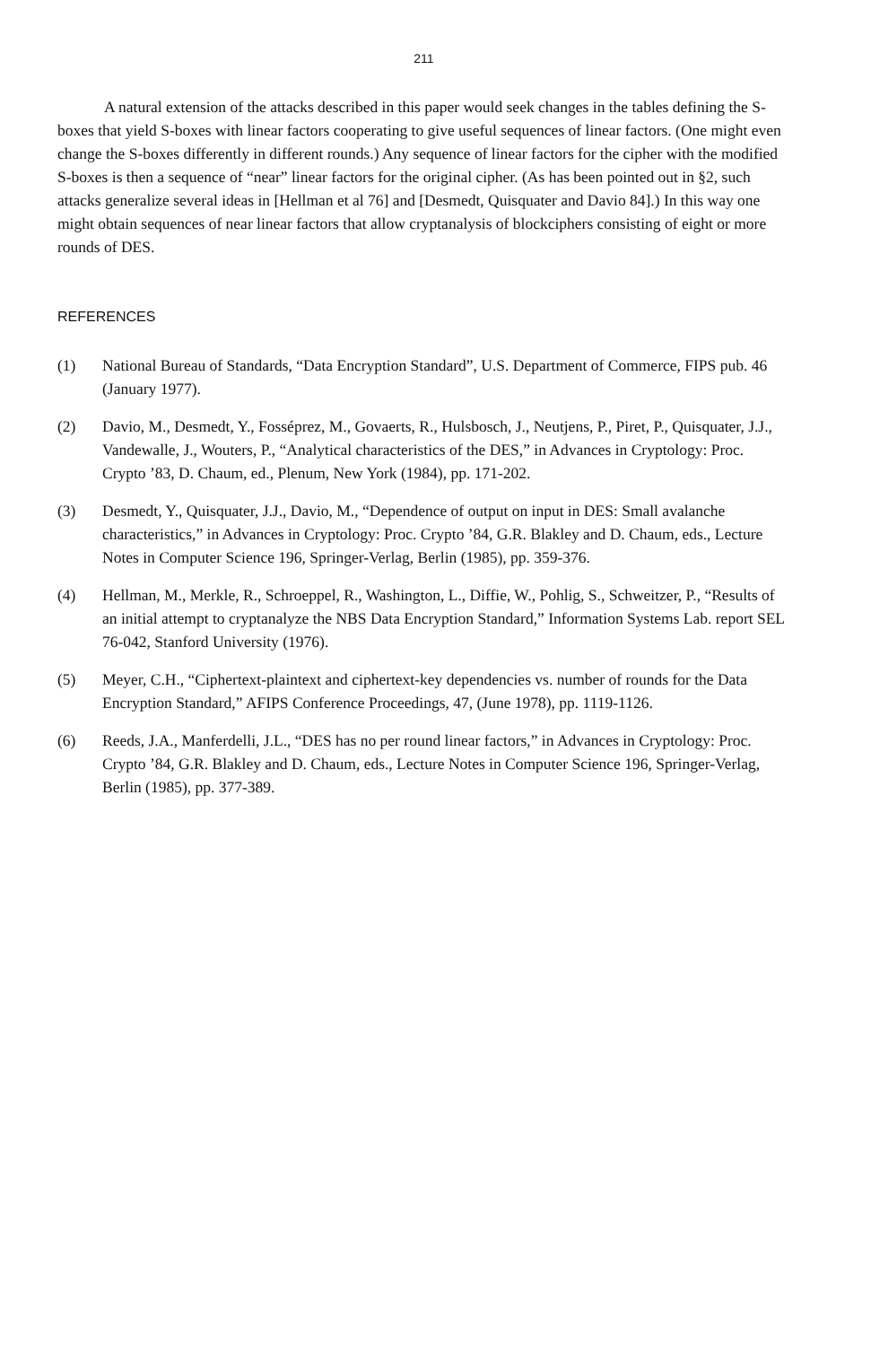211
A natural extension of the attacks described in this paper would seek changes in the tables defining the S-boxes that yield S-boxes with linear factors cooperating to give useful sequences of linear factors. (One might even change the S-boxes differently in different rounds.) Any sequence of linear factors for the cipher with the modified S-boxes is then a sequence of “near” linear factors for the original cipher. (As has been pointed out in §2, such attacks generalize several ideas in [Hellman et al 76] and [Desmedt, Quisquater and Davio 84].) In this way one might obtain sequences of near linear factors that allow cryptanalysis of blockciphers consisting of eight or more rounds of DES.
REFERENCES
(1) National Bureau of Standards, “Data Encryption Standard”, U.S. Department of Commerce, FIPS pub. 46 (January 1977).
(2) Davio, M., Desmedt, Y., Fosséprez, M., Govaerts, R., Hulsbosch, J., Neutjens, P., Piret, P., Quisquater, J.J., Vandewalle, J., Wouters, P., “Analytical characteristics of the DES,” in Advances in Cryptology: Proc. Crypto ’83, D. Chaum, ed., Plenum, New York (1984), pp. 171-202.
(3) Desmedt, Y., Quisquater, J.J., Davio, M., “Dependence of output on input in DES: Small avalanche characteristics,” in Advances in Cryptology: Proc. Crypto ’84, G.R. Blakley and D. Chaum, eds., Lecture Notes in Computer Science 196, Springer-Verlag, Berlin (1985), pp. 359-376.
(4) Hellman, M., Merkle, R., Schroeppel, R., Washington, L., Diffie, W., Pohlig, S., Schweitzer, P., “Results of an initial attempt to cryptanalyze the NBS Data Encryption Standard,” Information Systems Lab. report SEL 76-042, Stanford University (1976).
(5) Meyer, C.H., “Ciphertext-plaintext and ciphertext-key dependencies vs. number of rounds for the Data Encryption Standard,” AFIPS Conference Proceedings, 47, (June 1978), pp. 1119-1126.
(6) Reeds, J.A., Manferdelli, J.L., “DES has no per round linear factors,” in Advances in Cryptology: Proc. Crypto ’84, G.R. Blakley and D. Chaum, eds., Lecture Notes in Computer Science 196, Springer-Verlag, Berlin (1985), pp. 377-389.